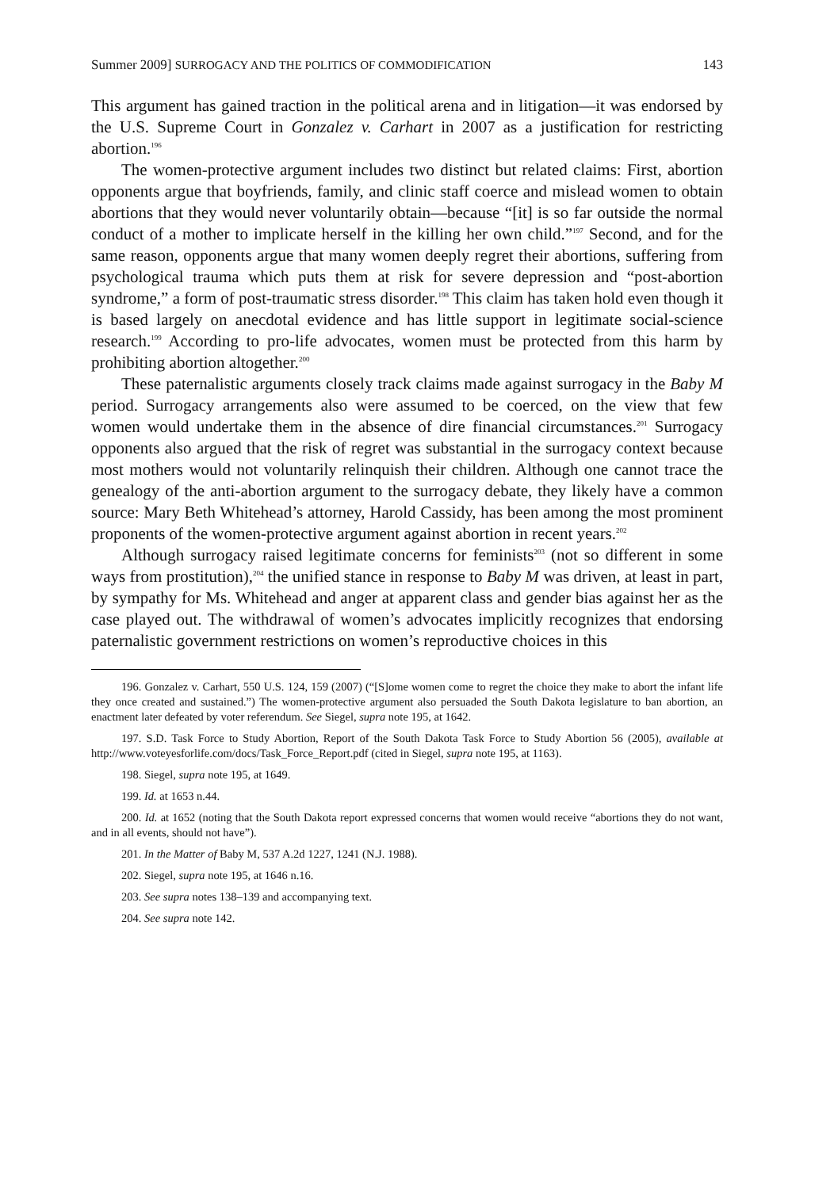Summer 2009] SURROGACY AND THE POLITICS OF COMMODIFICATION 143
This argument has gained traction in the political arena and in litigation—it was endorsed by the U.S. Supreme Court in Gonzalez v. Carhart in 2007 as a justification for restricting abortion.<sup>196</sup>
The women-protective argument includes two distinct but related claims: First, abortion opponents argue that boyfriends, family, and clinic staff coerce and mislead women to obtain abortions that they would never voluntarily obtain—because “[it] is so far outside the normal conduct of a mother to implicate herself in the killing her own child.”<sup>197</sup> Second, and for the same reason, opponents argue that many women deeply regret their abortions, suffering from psychological trauma which puts them at risk for severe depression and “post-abortion syndrome,” a form of post-traumatic stress disorder.<sup>198</sup> This claim has taken hold even though it is based largely on anecdotal evidence and has little support in legitimate social-science research.<sup>199</sup> According to pro-life advocates, women must be protected from this harm by prohibiting abortion altogether.<sup>200</sup>
These paternalistic arguments closely track claims made against surrogacy in the Baby M period. Surrogacy arrangements also were assumed to be coerced, on the view that few women would undertake them in the absence of dire financial circumstances.<sup>201</sup> Surrogacy opponents also argued that the risk of regret was substantial in the surrogacy context because most mothers would not voluntarily relinquish their children. Although one cannot trace the genealogy of the anti-abortion argument to the surrogacy debate, they likely have a common source: Mary Beth Whitehead’s attorney, Harold Cassidy, has been among the most prominent proponents of the women-protective argument against abortion in recent years.<sup>202</sup>
Although surrogacy raised legitimate concerns for feminists<sup>203</sup> (not so different in some ways from prostitution),<sup>204</sup> the unified stance in response to Baby M was driven, at least in part, by sympathy for Ms. Whitehead and anger at apparent class and gender bias against her as the case played out. The withdrawal of women’s advocates implicitly recognizes that endorsing paternalistic government restrictions on women’s reproductive choices in this
196. Gonzalez v. Carhart, 550 U.S. 124, 159 (2007) (“[S]ome women come to regret the choice they make to abort the infant life they once created and sustained.”) The women-protective argument also persuaded the South Dakota legislature to ban abortion, an enactment later defeated by voter referendum. See Siegel, supra note 195, at 1642.
197. S.D. Task Force to Study Abortion, Report of the South Dakota Task Force to Study Abortion 56 (2005), available at http://www.voteyesforlife.com/docs/Task_Force_Report.pdf (cited in Siegel, supra note 195, at 1163).
198. Siegel, supra note 195, at 1649.
199. Id. at 1653 n.44.
200. Id. at 1652 (noting that the South Dakota report expressed concerns that women would receive “abortions they do not want, and in all events, should not have”).
201. In the Matter of Baby M, 537 A.2d 1227, 1241 (N.J. 1988).
202. Siegel, supra note 195, at 1646 n.16.
203. See supra notes 138–139 and accompanying text.
204. See supra note 142.